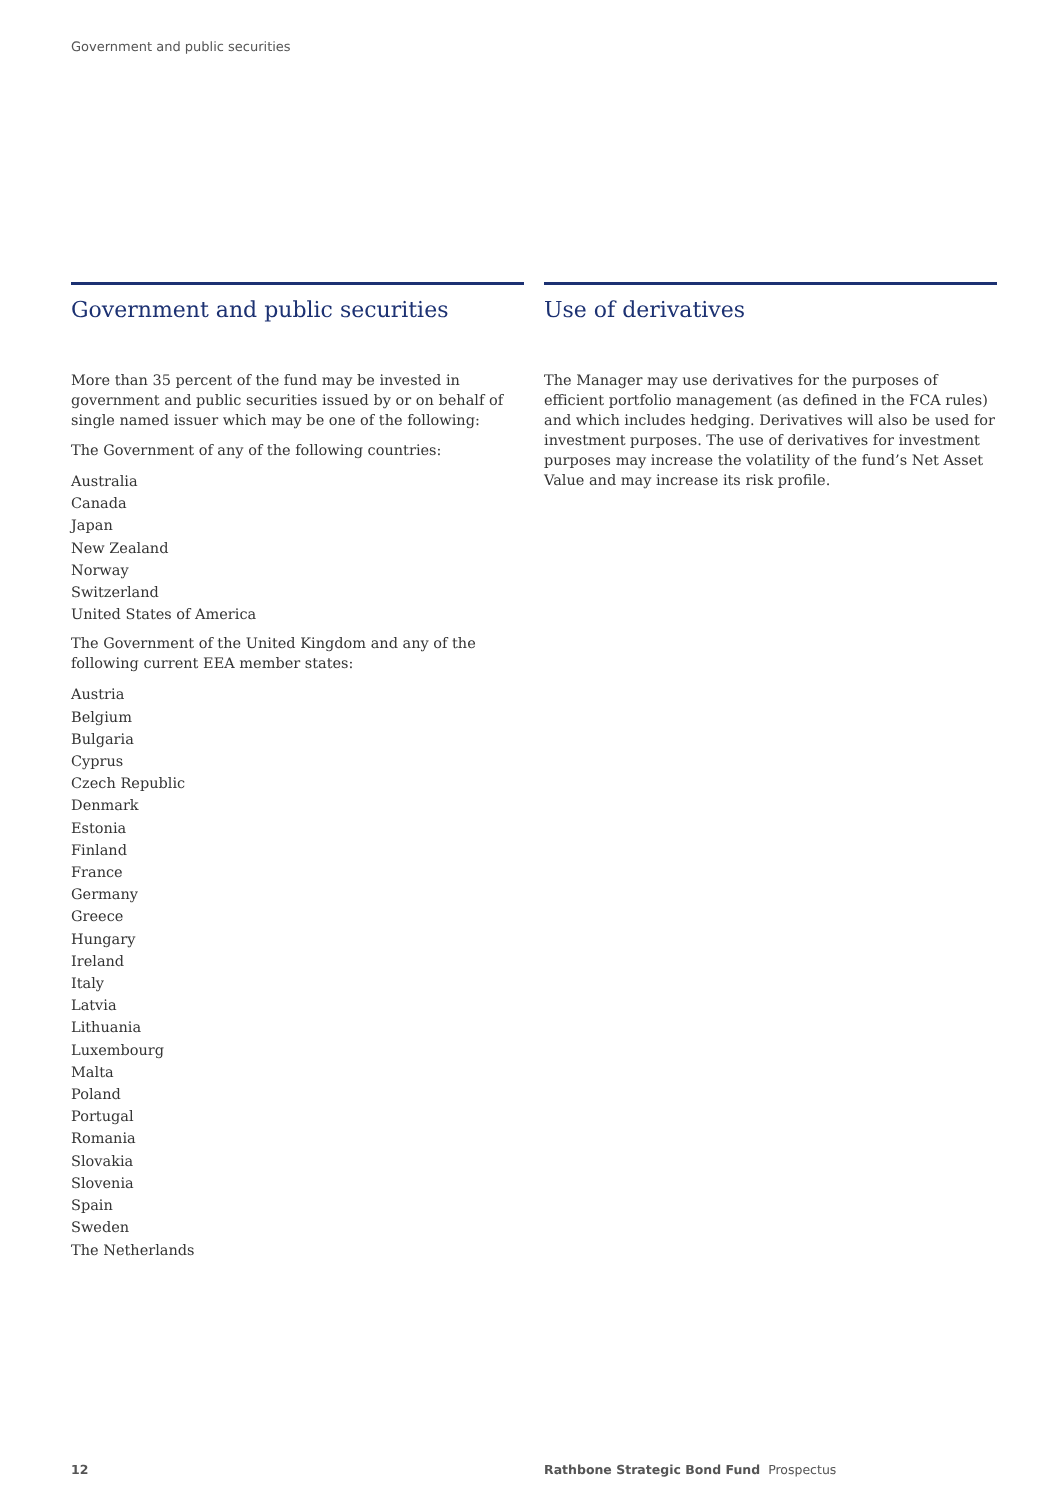Government and public securities
Government and public securities
More than 35 percent of the fund may be invested in government and public securities issued by or on behalf of single named issuer which may be one of the following:
The Government of any of the following countries:
Australia
Canada
Japan
New Zealand
Norway
Switzerland
United States of America
The Government of the United Kingdom and any of the following current EEA member states:
Austria
Belgium
Bulgaria
Cyprus
Czech Republic
Denmark
Estonia
Finland
France
Germany
Greece
Hungary
Ireland
Italy
Latvia
Lithuania
Luxembourg
Malta
Poland
Portugal
Romania
Slovakia
Slovenia
Spain
Sweden
The Netherlands
Use of derivatives
The Manager may use derivatives for the purposes of efficient portfolio management (as defined in the FCA rules) and which includes hedging. Derivatives will also be used for investment purposes. The use of derivatives for investment purposes may increase the volatility of the fund’s Net Asset Value and may increase its risk profile.
12 Rathbone Strategic Bond Fund Prospectus